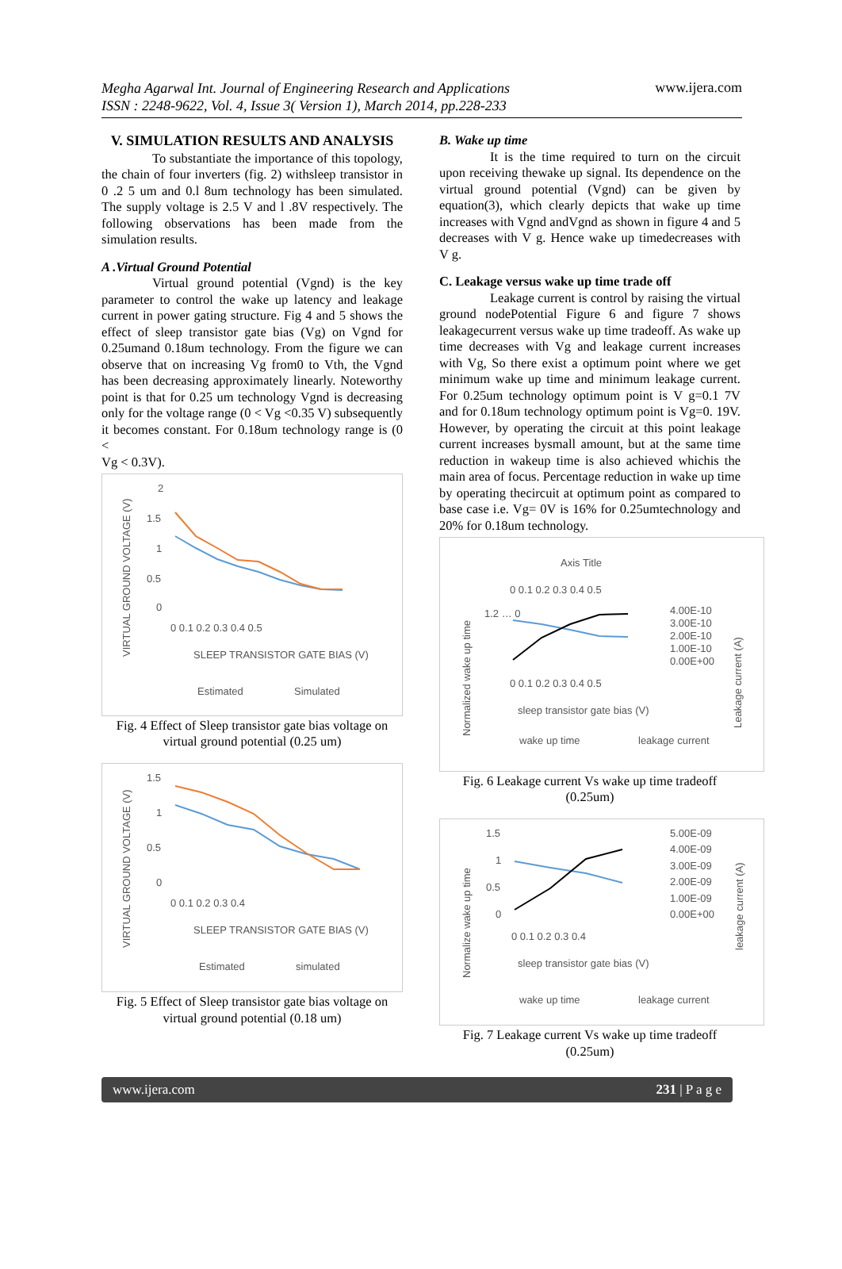Megha Agarwal Int. Journal of Engineering Research and Applications
ISSN : 2248-9622, Vol. 4, Issue 3( Version 1), March 2014, pp.228-233 www.ijera.com
V. SIMULATION RESULTS AND ANALYSIS
To substantiate the importance of this topology, the chain of four inverters (fig. 2) withsleep transistor in 0 .2 5 um and 0.l 8um technology has been simulated. The supply voltage is 2.5 V and l .8V respectively. The following observations has been made from the simulation results.
A .Virtual Ground Potential
Virtual ground potential (Vgnd) is the key parameter to control the wake up latency and leakage current in power gating structure. Fig 4 and 5 shows the effect of sleep transistor gate bias (Vg) on Vgnd for 0.25umand 0.18um technology. From the figure we can observe that on increasing Vg from0 to Vth, the Vgnd has been decreasing approximately linearly. Noteworthy point is that for 0.25 um technology Vgnd is decreasing only for the voltage range (0 < Vg <0.35 V) subsequently it becomes constant. For 0.18um technology range is (0 <
Vg < 0.3V).
2
1.5
1
0.5
0
0 0.1 0.2 0.3 0.4 0.5
SLEEP TRANSISTOR GATE BIAS (V)
Estimated
Simulated
VIRTUAL GROUND VOLTAGE (V)
Fig. 4 Effect of Sleep transistor gate bias voltage on virtual ground potential (0.25 um)
1.5
1
0.5
0
0 0.1 0.2 0.3 0.4
SLEEP TRANSISTOR GATE BIAS (V)
Estimated
simulated
VIRTUAL GROUND VOLTAGE (V)
Fig. 5 Effect of Sleep transistor gate bias voltage on virtual ground potential (0.18 um)
B. Wake up time
It is the time required to turn on the circuit upon receiving thewake up signal. Its dependence on the virtual ground potential (Vgnd) can be given by equation(3), which clearly depicts that wake up time increases with Vgnd andVgnd as shown in figure 4 and 5 decreases with V g. Hence wake up timedecreases with V g.
C. Leakage versus wake up time trade off
Leakage current is control by raising the virtual ground nodePotential Figure 6 and figure 7 shows leakagecurrent versus wake up time tradeoff. As wake up time decreases with Vg and leakage current increases with Vg, So there exist a optimum point where we get minimum wake up time and minimum leakage current. For 0.25um technology optimum point is V g=0.1 7V and for 0.18um technology optimum point is Vg=0. 19V. However, by operating the circuit at this point leakage current increases bysmall amount, but at the same time reduction in wakeup time is also achieved whichis the main area of focus. Percentage reduction in wake up time by operating thecircuit at optimum point as compared to base case i.e. Vg= 0V is 16% for 0.25umtechnology and 20% for 0.18um technology.
Axis Title
0 0.1 0.2 0.3 0.4 0.5
1.2 … 0
4.00E-10
3.00E-10
2.00E-10
1.00E-10
0.00E+00
0 0.1 0.2 0.3 0.4 0.5
sleep transistor gate bias (V)
wake up time
leakage current
Normalized wake up time
Leakage current (A)
Fig. 6 Leakage current Vs wake up time tradeoff (0.25um)
1.5
1
0.5
0
0 0.1 0.2 0.3 0.4
5.00E-09
4.00E-09
3.00E-09
2.00E-09
1.00E-09
0.00E+00
sleep transistor gate bias (V)
wake up time
leakage current
Normalize wake up time
leakage current (A)
Fig. 7 Leakage current Vs wake up time tradeoff (0.25um)
www.ijera.com 231 | P a g e